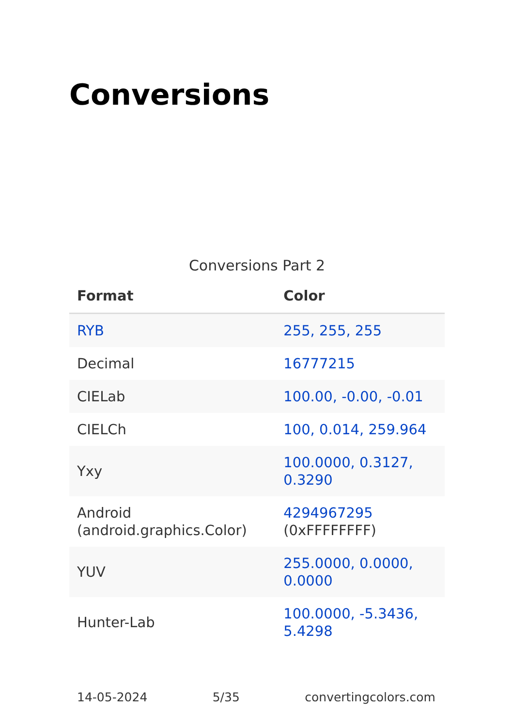Conversions
Conversions Part 2
| Format | Color |
| --- | --- |
| RYB | 255, 255, 255 |
| Decimal | 16777215 |
| CIELab | 100.00, -0.00, -0.01 |
| CIELCh | 100, 0.014, 259.964 |
| Yxy | 100.0000, 0.3127, 0.3290 |
| Android (android.graphics.Color) | 4294967295 (0xFFFFFFFF) |
| YUV | 255.0000, 0.0000, 0.0000 |
| Hunter-Lab | 100.0000, -5.3436, 5.4298 |
14-05-2024 5/35 convertingcolors.com